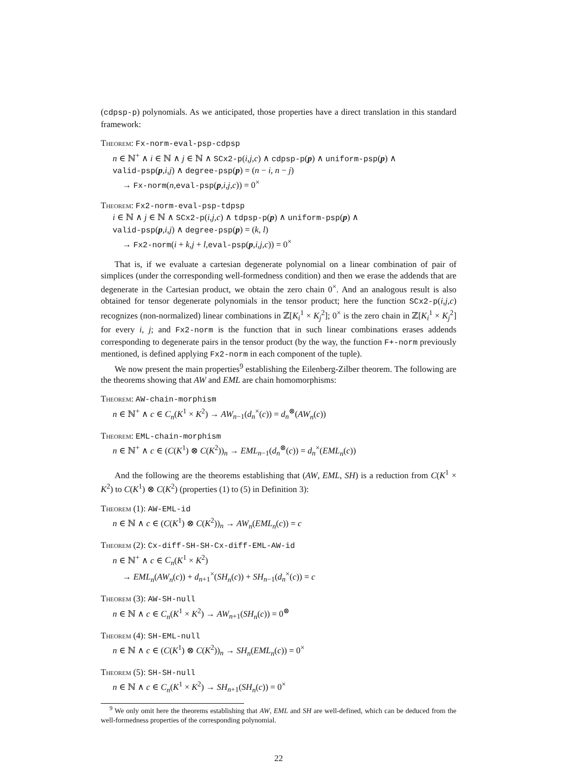(cdpsp-p) polynomials. As we anticipated, those properties have a direct translation in this standard framework:
Theorem: Fx-norm-eval-psp-cdpsp
n ∈ ℕ<sup>+</sup> ∧ i ∈ ℕ ∧ j ∈ ℕ ∧ SCx2-p(i,j,c) ∧ cdpsp-p(p) ∧ uniform-psp(p) ∧
valid-psp(p,i,j) ∧ degree-psp(p) = (n − i, n − j)
→ Fx-norm(n,eval-psp(p,i,j,c)) = 0<sup>×</sup>
Theorem: Fx2-norm-eval-psp-tdpsp
i ∈ ℕ ∧ j ∈ ℕ ∧ SCx2-p(i,j,c) ∧ tdpsp-p(p) ∧ uniform-psp(p) ∧
valid-psp(p,i,j) ∧ degree-psp(p) = (k, l)
→ Fx2-norm(i + k,j + l,eval-psp(p,i,j,c)) = 0<sup>×</sup>
That is, if we evaluate a cartesian degenerate polynomial on a linear combination of pair of simplices (under the corresponding well-formedness condition) and then we erase the addends that are degenerate in the Cartesian product, we obtain the zero chain 0<sup>×</sup>. And an analogous result is also obtained for tensor degenerate polynomials in the tensor product; here the function SCx2-p(i,j,c) recognizes (non-normalized) linear combinations in ℤ[K<sub>i</sub><sup>1</sup> × K<sub>j</sub><sup>2</sup>]; 0<sup>×</sup> is the zero chain in ℤ[K<sub>i</sub><sup>1</sup> × K<sub>j</sub><sup>2</sup>] for every i, j; and Fx2-norm is the function that in such linear combinations erases addends corresponding to degenerate pairs in the tensor product (by the way, the function F+-norm previously mentioned, is defined applying Fx2-norm in each component of the tuple).
We now present the main properties<sup>9</sup> establishing the Eilenberg-Zilber theorem. The following are the theorems showing that AW and EML are chain homomorphisms:
Theorem: AW-chain-morphism
n ∈ ℕ<sup>+</sup> ∧ c ∈ C<sub>n</sub>(K<sup>1</sup> × K<sup>2</sup>) → AW<sub>n−1</sub>(d<sub>n</sub><sup>×</sup>(c)) = d<sub>n</sub><sup>⊗</sup>(AW<sub>n</sub>(c))
Theorem: EML-chain-morphism
n ∈ ℕ<sup>+</sup> ∧ c ∈ (C(K<sup>1</sup>) ⊗ C(K<sup>2</sup>))<sub>n</sub> → EML<sub>n−1</sub>(d<sub>n</sub><sup>⊗</sup>(c)) = d<sub>n</sub><sup>×</sup>(EML<sub>n</sub>(c))
And the following are the theorems establishing that (AW, EML, SH) is a reduction from C(K<sup>1</sup> × K<sup>2</sup>) to C(K<sup>1</sup>) ⊗ C(K<sup>2</sup>) (properties (1) to (5) in Definition 3):
Theorem (1): AW-EML-id
n ∈ ℕ ∧ c ∈ (C(K<sup>1</sup>) ⊗ C(K<sup>2</sup>))<sub>n</sub> → AW<sub>n</sub>(EML<sub>n</sub>(c)) = c
Theorem (2): Cx-diff-SH-SH-Cx-diff-EML-AW-id
n ∈ ℕ<sup>+</sup> ∧ c ∈ C<sub>n</sub>(K<sup>1</sup> × K<sup>2</sup>)
→ EML<sub>n</sub>(AW<sub>n</sub>(c)) + d<sub>n+1</sub><sup>×</sup>(SH<sub>n</sub>(c)) + SH<sub>n−1</sub>(d<sub>n</sub><sup>×</sup>(c)) = c
Theorem (3): AW-SH-null
n ∈ ℕ ∧ c ∈ C<sub>n</sub>(K<sup>1</sup> × K<sup>2</sup>) → AW<sub>n+1</sub>(SH<sub>n</sub>(c)) = 0<sup>⊗</sup>
Theorem (4): SH-EML-null
n ∈ ℕ ∧ c ∈ (C(K<sup>1</sup>) ⊗ C(K<sup>2</sup>))<sub>n</sub> → SH<sub>n</sub>(EML<sub>n</sub>(c)) = 0<sup>×</sup>
Theorem (5): SH-SH-null
n ∈ ℕ ∧ c ∈ C<sub>n</sub>(K<sup>1</sup> × K<sup>2</sup>) → SH<sub>n+1</sub>(SH<sub>n</sub>(c)) = 0<sup>×</sup>
<sup>9</sup> We only omit here the theorems establishing that AW, EML and SH are well-defined, which can be deduced from the well-formedness properties of the corresponding polynomial.
22